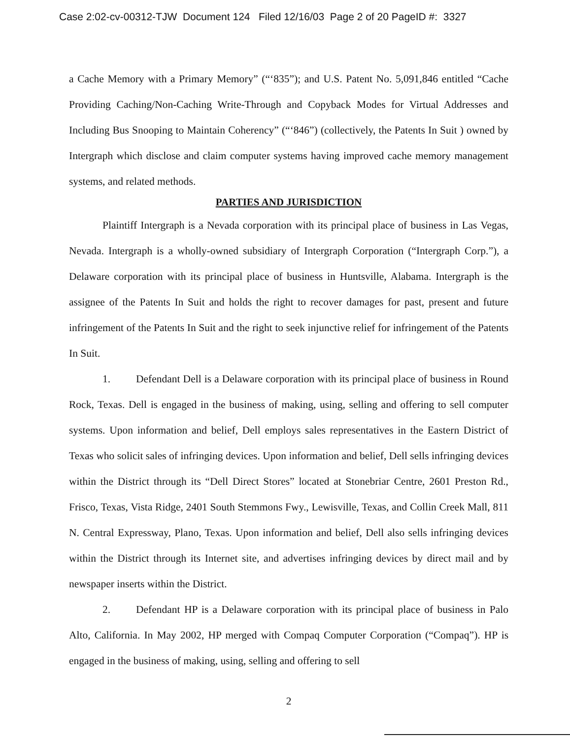Case 2:02-cv-00312-TJW Document 124 Filed 12/16/03 Page 2 of 20 PageID #: 3327
a Cache Memory with a Primary Memory” (“‘835”); and U.S. Patent No. 5,091,846 entitled “Cache Providing Caching/Non-Caching Write-Through and Copyback Modes for Virtual Addresses and Including Bus Snooping to Maintain Coherency” (“‘846”) (collectively, the Patents In Suit ) owned by Intergraph which disclose and claim computer systems having improved cache memory management systems, and related methods.
PARTIES AND JURISDICTION
Plaintiff Intergraph is a Nevada corporation with its principal place of business in Las Vegas, Nevada. Intergraph is a wholly-owned subsidiary of Intergraph Corporation (“Intergraph Corp.”), a Delaware corporation with its principal place of business in Huntsville, Alabama. Intergraph is the assignee of the Patents In Suit and holds the right to recover damages for past, present and future infringement of the Patents In Suit and the right to seek injunctive relief for infringement of the Patents In Suit.
1. Defendant Dell is a Delaware corporation with its principal place of business in Round Rock, Texas. Dell is engaged in the business of making, using, selling and offering to sell computer systems. Upon information and belief, Dell employs sales representatives in the Eastern District of Texas who solicit sales of infringing devices. Upon information and belief, Dell sells infringing devices within the District through its “Dell Direct Stores” located at Stonebriar Centre, 2601 Preston Rd., Frisco, Texas, Vista Ridge, 2401 South Stemmons Fwy., Lewisville, Texas, and Collin Creek Mall, 811 N. Central Expressway, Plano, Texas. Upon information and belief, Dell also sells infringing devices within the District through its Internet site, and advertises infringing devices by direct mail and by newspaper inserts within the District.
2. Defendant HP is a Delaware corporation with its principal place of business in Palo Alto, California. In May 2002, HP merged with Compaq Computer Corporation (“Compaq”). HP is engaged in the business of making, using, selling and offering to sell
2